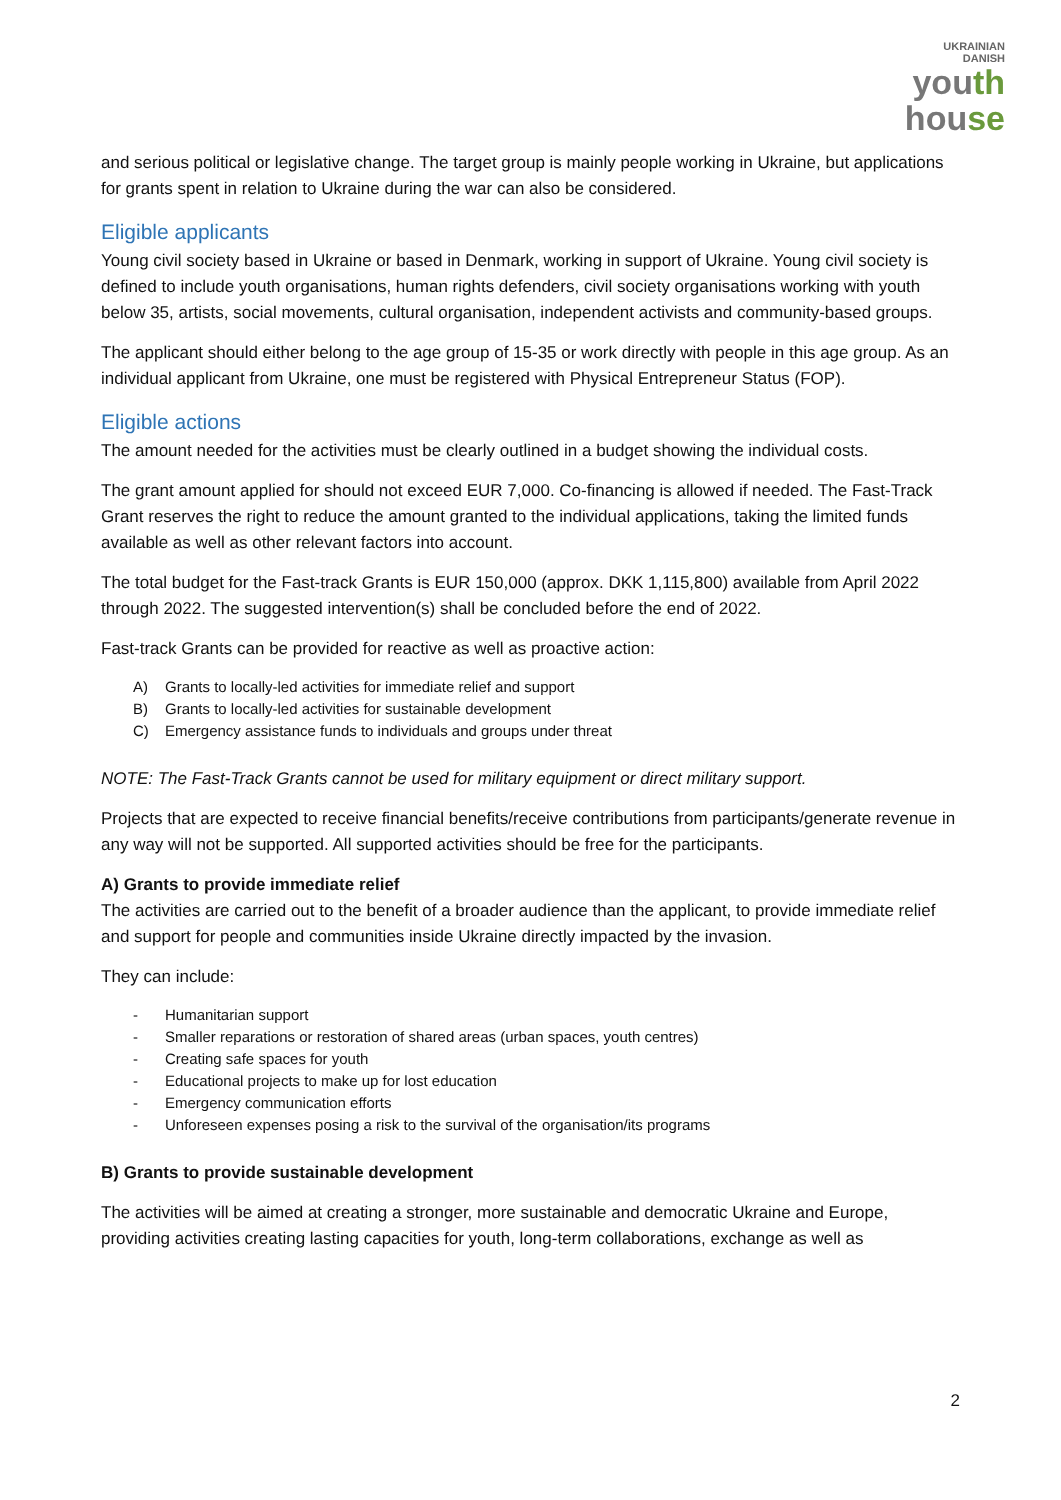UKRAINIAN
DANISH
youth
house
and serious political or legislative change. The target group is mainly people working in Ukraine, but applications for grants spent in relation to Ukraine during the war can also be considered.
Eligible applicants
Young civil society based in Ukraine or based in Denmark, working in support of Ukraine. Young civil society is defined to include youth organisations, human rights defenders, civil society organisations working with youth below 35, artists, social movements, cultural organisation, independent activists and community-based groups.
The applicant should either belong to the age group of 15-35 or work directly with people in this age group. As an individual applicant from Ukraine, one must be registered with Physical Entrepreneur Status (FOP).
Eligible actions
The amount needed for the activities must be clearly outlined in a budget showing the individual costs.
The grant amount applied for should not exceed EUR 7,000. Co-financing is allowed if needed. The Fast-Track Grant reserves the right to reduce the amount granted to the individual applications, taking the limited funds available as well as other relevant factors into account.
The total budget for the Fast-track Grants is EUR 150,000 (approx. DKK 1,115,800) available from April 2022 through 2022. The suggested intervention(s) shall be concluded before the end of 2022.
Fast-track Grants can be provided for reactive as well as proactive action:
A) Grants to locally-led activities for immediate relief and support
B) Grants to locally-led activities for sustainable development
C) Emergency assistance funds to individuals and groups under threat
NOTE: The Fast-Track Grants cannot be used for military equipment or direct military support.
Projects that are expected to receive financial benefits/receive contributions from participants/generate revenue in any way will not be supported. All supported activities should be free for the participants.
A) Grants to provide immediate relief
The activities are carried out to the benefit of a broader audience than the applicant, to provide immediate relief and support for people and communities inside Ukraine directly impacted by the invasion.
They can include:
- Humanitarian support
- Smaller reparations or restoration of shared areas (urban spaces, youth centres)
- Creating safe spaces for youth
- Educational projects to make up for lost education
- Emergency communication efforts
- Unforeseen expenses posing a risk to the survival of the organisation/its programs
B) Grants to provide sustainable development
The activities will be aimed at creating a stronger, more sustainable and democratic Ukraine and Europe, providing activities creating lasting capacities for youth, long-term collaborations, exchange as well as
2